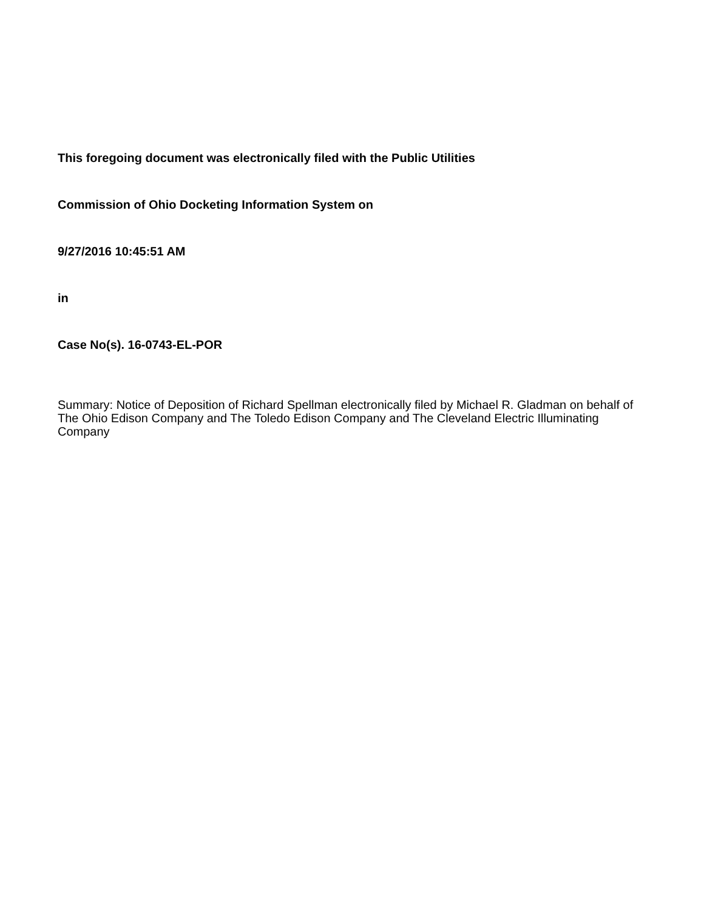This foregoing document was electronically filed with the Public Utilities
Commission of Ohio Docketing Information System on
9/27/2016 10:45:51 AM
in
Case No(s). 16-0743-EL-POR
Summary: Notice of Deposition of Richard Spellman electronically filed by Michael R. Gladman on behalf of The Ohio Edison Company and The Toledo Edison Company and The Cleveland Electric Illuminating Company